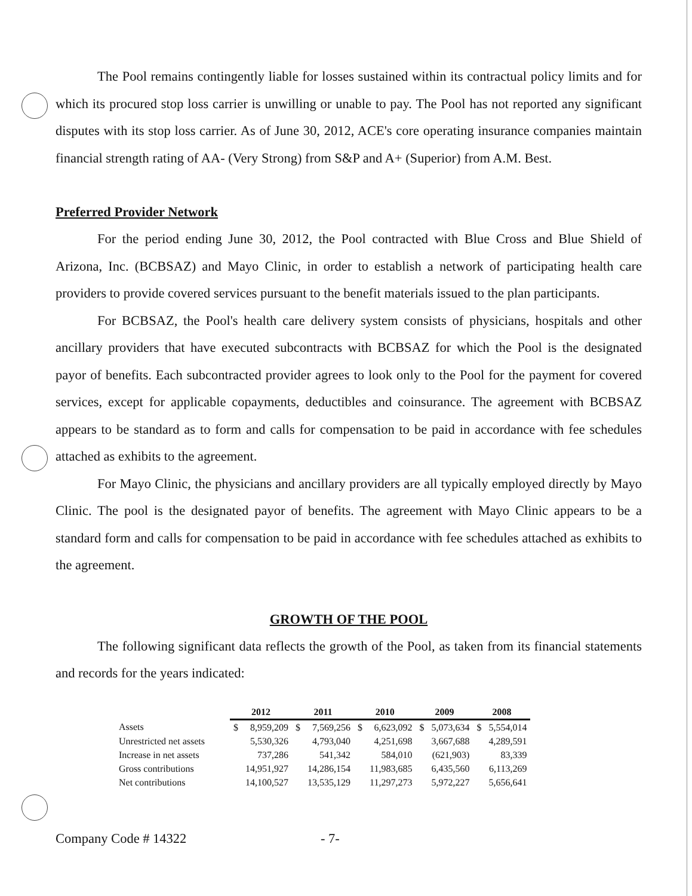The Pool remains contingently liable for losses sustained within its contractual policy limits and for which its procured stop loss carrier is unwilling or unable to pay. The Pool has not reported any significant disputes with its stop loss carrier. As of June 30, 2012, ACE's core operating insurance companies maintain financial strength rating of AA- (Very Strong) from S&P and A+ (Superior) from A.M. Best.
Preferred Provider Network
For the period ending June 30, 2012, the Pool contracted with Blue Cross and Blue Shield of Arizona, Inc. (BCBSAZ) and Mayo Clinic, in order to establish a network of participating health care providers to provide covered services pursuant to the benefit materials issued to the plan participants.
For BCBSAZ, the Pool's health care delivery system consists of physicians, hospitals and other ancillary providers that have executed subcontracts with BCBSAZ for which the Pool is the designated payor of benefits. Each subcontracted provider agrees to look only to the Pool for the payment for covered services, except for applicable copayments, deductibles and coinsurance. The agreement with BCBSAZ appears to be standard as to form and calls for compensation to be paid in accordance with fee schedules attached as exhibits to the agreement.
For Mayo Clinic, the physicians and ancillary providers are all typically employed directly by Mayo Clinic. The pool is the designated payor of benefits. The agreement with Mayo Clinic appears to be a standard form and calls for compensation to be paid in accordance with fee schedules attached as exhibits to the agreement.
GROWTH OF THE POOL
The following significant data reflects the growth of the Pool, as taken from its financial statements and records for the years indicated:
| | 2012 | | 2011 | | 2010 | | 2009 | | 2008 | |
| Assets | $ | 8,959,209 | $ | 7,569,256 | $ | 6,623,092 | $ | 5,073,634 | $ | 5,554,014 |
| Unrestricted net assets | | 5,530,326 | | 4,793,040 | | 4,251,698 | | 3,667,688 | | 4,289,591 |
| Increase in net assets | | 737,286 | | 541,342 | | 584,010 | | (621,903) | | 83,339 |
| Gross contributions | | 14,951,927 | | 14,286,154 | | 11,983,685 | | 6,435,560 | | 6,113,269 |
| Net contributions | | 14,100,527 | | 13,535,129 | | 11,297,273 | | 5,972,227 | | 5,656,641 |
Company Code # 14322 - 7-